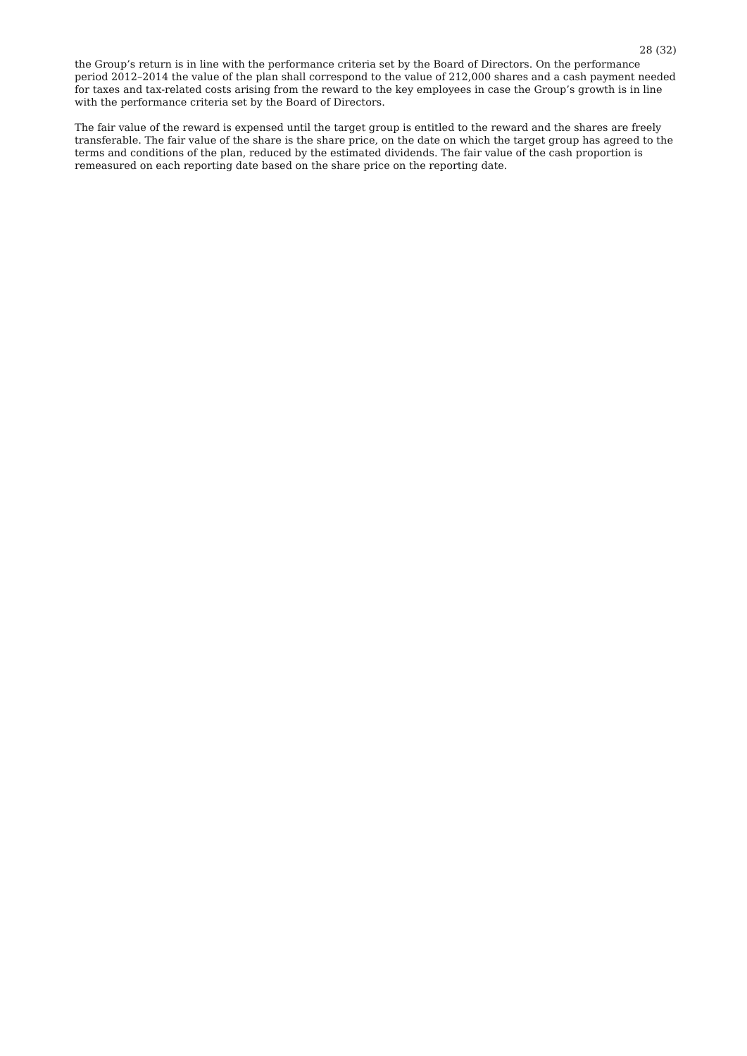28 (32)
the Group’s return is in line with the performance criteria set by the Board of Directors. On the performance period 2012–2014 the value of the plan shall correspond to the value of 212,000 shares and a cash payment needed for taxes and tax-related costs arising from the reward to the key employees in case the Group’s growth is in line with the performance criteria set by the Board of Directors.
The fair value of the reward is expensed until the target group is entitled to the reward and the shares are freely transferable. The fair value of the share is the share price, on the date on which the target group has agreed to the terms and conditions of the plan, reduced by the estimated dividends. The fair value of the cash proportion is remeasured on each reporting date based on the share price on the reporting date.